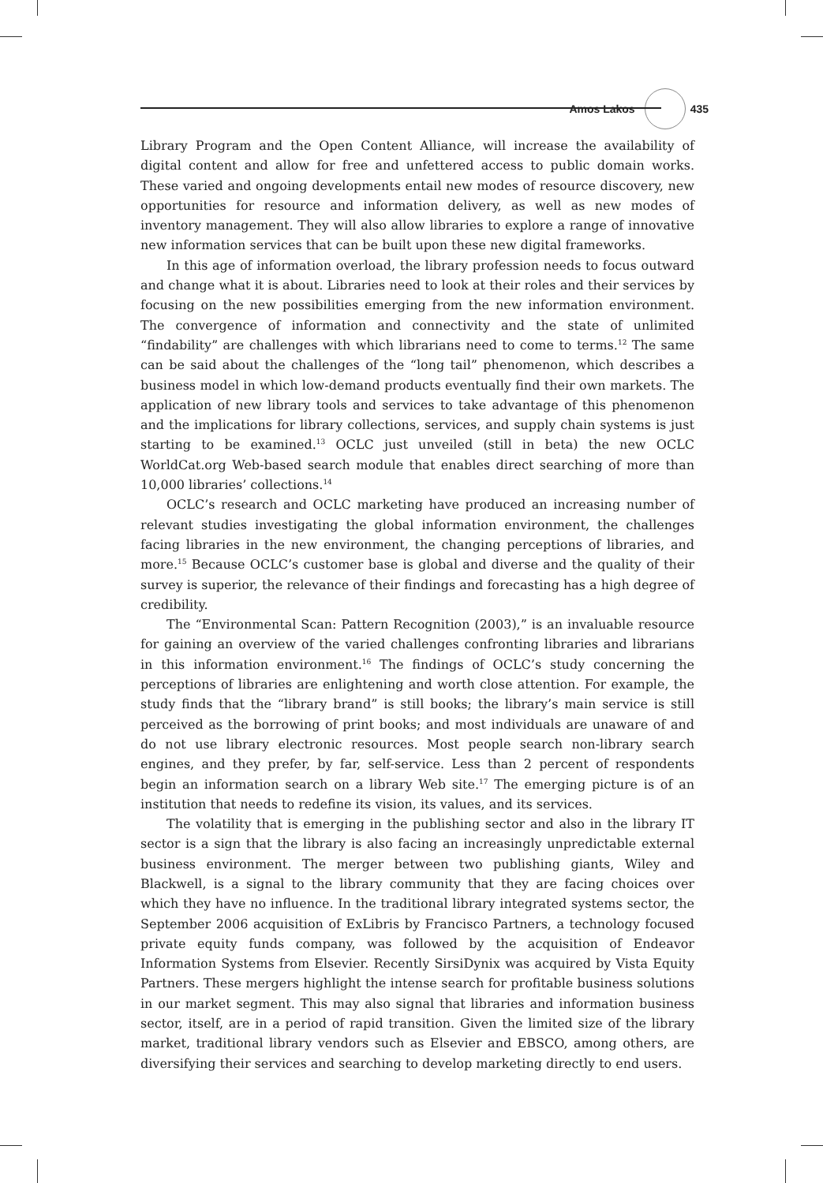Amos Lakos 435
Library Program and the Open Content Alliance, will increase the availability of digital content and allow for free and unfettered access to public domain works. These varied and ongoing developments entail new modes of resource discovery, new opportunities for resource and information delivery, as well as new modes of inventory management. They will also allow libraries to explore a range of innovative new information services that can be built upon these new digital frameworks.
In this age of information overload, the library profession needs to focus outward and change what it is about. Libraries need to look at their roles and their services by focusing on the new possibilities emerging from the new information environment. The convergence of information and connectivity and the state of unlimited “findability” are challenges with which librarians need to come to terms.<sup>12</sup> The same can be said about the challenges of the “long tail” phenomenon, which describes a business model in which low-demand products eventually find their own markets. The application of new library tools and services to take advantage of this phenomenon and the implications for library collections, services, and supply chain systems is just starting to be examined.<sup>13</sup> OCLC just unveiled (still in beta) the new OCLC WorldCat.org Web-based search module that enables direct searching of more than 10,000 libraries’ collections.<sup>14</sup>
OCLC’s research and OCLC marketing have produced an increasing number of relevant studies investigating the global information environment, the challenges facing libraries in the new environment, the changing perceptions of libraries, and more.<sup>15</sup> Because OCLC’s customer base is global and diverse and the quality of their survey is superior, the relevance of their findings and forecasting has a high degree of credibility.
The “Environmental Scan: Pattern Recognition (2003),” is an invaluable resource for gaining an overview of the varied challenges confronting libraries and librarians in this information environment.<sup>16</sup> The findings of OCLC’s study concerning the perceptions of libraries are enlightening and worth close attention. For example, the study finds that the “library brand” is still books; the library’s main service is still perceived as the borrowing of print books; and most individuals are unaware of and do not use library electronic resources. Most people search non-library search engines, and they prefer, by far, self-service. Less than 2 percent of respondents begin an information search on a library Web site.<sup>17</sup> The emerging picture is of an institution that needs to redefine its vision, its values, and its services.
The volatility that is emerging in the publishing sector and also in the library IT sector is a sign that the library is also facing an increasingly unpredictable external business environment. The merger between two publishing giants, Wiley and Blackwell, is a signal to the library community that they are facing choices over which they have no influence. In the traditional library integrated systems sector, the September 2006 acquisition of ExLibris by Francisco Partners, a technology focused private equity funds company, was followed by the acquisition of Endeavor Information Systems from Elsevier. Recently SirsiDynix was acquired by Vista Equity Partners. These mergers highlight the intense search for profitable business solutions in our market segment. This may also signal that libraries and information business sector, itself, are in a period of rapid transition. Given the limited size of the library market, traditional library vendors such as Elsevier and EBSCO, among others, are diversifying their services and searching to develop marketing directly to end users.